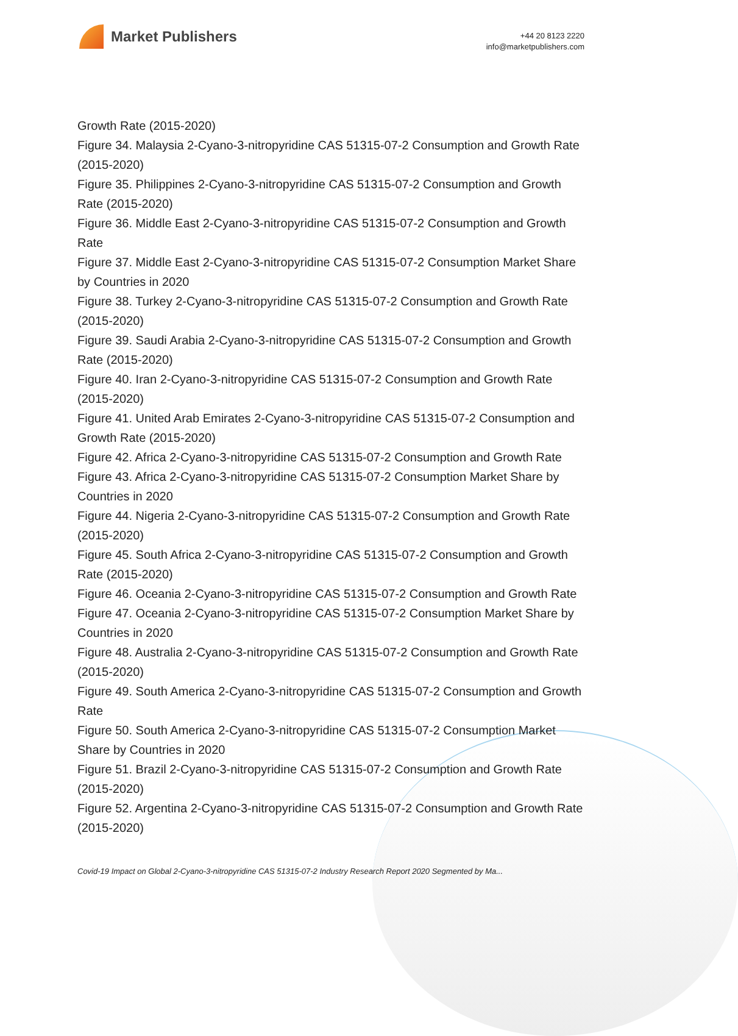Market Publishers
+44 20 8123 2220
info@marketpublishers.com
Growth Rate (2015-2020)
Figure 34. Malaysia 2-Cyano-3-nitropyridine CAS 51315-07-2 Consumption and Growth Rate (2015-2020)
Figure 35. Philippines 2-Cyano-3-nitropyridine CAS 51315-07-2 Consumption and Growth Rate (2015-2020)
Figure 36. Middle East 2-Cyano-3-nitropyridine CAS 51315-07-2 Consumption and Growth Rate
Figure 37. Middle East 2-Cyano-3-nitropyridine CAS 51315-07-2 Consumption Market Share by Countries in 2020
Figure 38. Turkey 2-Cyano-3-nitropyridine CAS 51315-07-2 Consumption and Growth Rate (2015-2020)
Figure 39. Saudi Arabia 2-Cyano-3-nitropyridine CAS 51315-07-2 Consumption and Growth Rate (2015-2020)
Figure 40. Iran 2-Cyano-3-nitropyridine CAS 51315-07-2 Consumption and Growth Rate (2015-2020)
Figure 41. United Arab Emirates 2-Cyano-3-nitropyridine CAS 51315-07-2 Consumption and Growth Rate (2015-2020)
Figure 42. Africa 2-Cyano-3-nitropyridine CAS 51315-07-2 Consumption and Growth Rate
Figure 43. Africa 2-Cyano-3-nitropyridine CAS 51315-07-2 Consumption Market Share by Countries in 2020
Figure 44. Nigeria 2-Cyano-3-nitropyridine CAS 51315-07-2 Consumption and Growth Rate (2015-2020)
Figure 45. South Africa 2-Cyano-3-nitropyridine CAS 51315-07-2 Consumption and Growth Rate (2015-2020)
Figure 46. Oceania 2-Cyano-3-nitropyridine CAS 51315-07-2 Consumption and Growth Rate
Figure 47. Oceania 2-Cyano-3-nitropyridine CAS 51315-07-2 Consumption Market Share by Countries in 2020
Figure 48. Australia 2-Cyano-3-nitropyridine CAS 51315-07-2 Consumption and Growth Rate (2015-2020)
Figure 49. South America 2-Cyano-3-nitropyridine CAS 51315-07-2 Consumption and Growth Rate
Figure 50. South America 2-Cyano-3-nitropyridine CAS 51315-07-2 Consumption Market Share by Countries in 2020
Figure 51. Brazil 2-Cyano-3-nitropyridine CAS 51315-07-2 Consumption and Growth Rate (2015-2020)
Figure 52. Argentina 2-Cyano-3-nitropyridine CAS 51315-07-2 Consumption and Growth Rate (2015-2020)
Covid-19 Impact on Global 2-Cyano-3-nitropyridine CAS 51315-07-2 Industry Research Report 2020 Segmented by Ma...